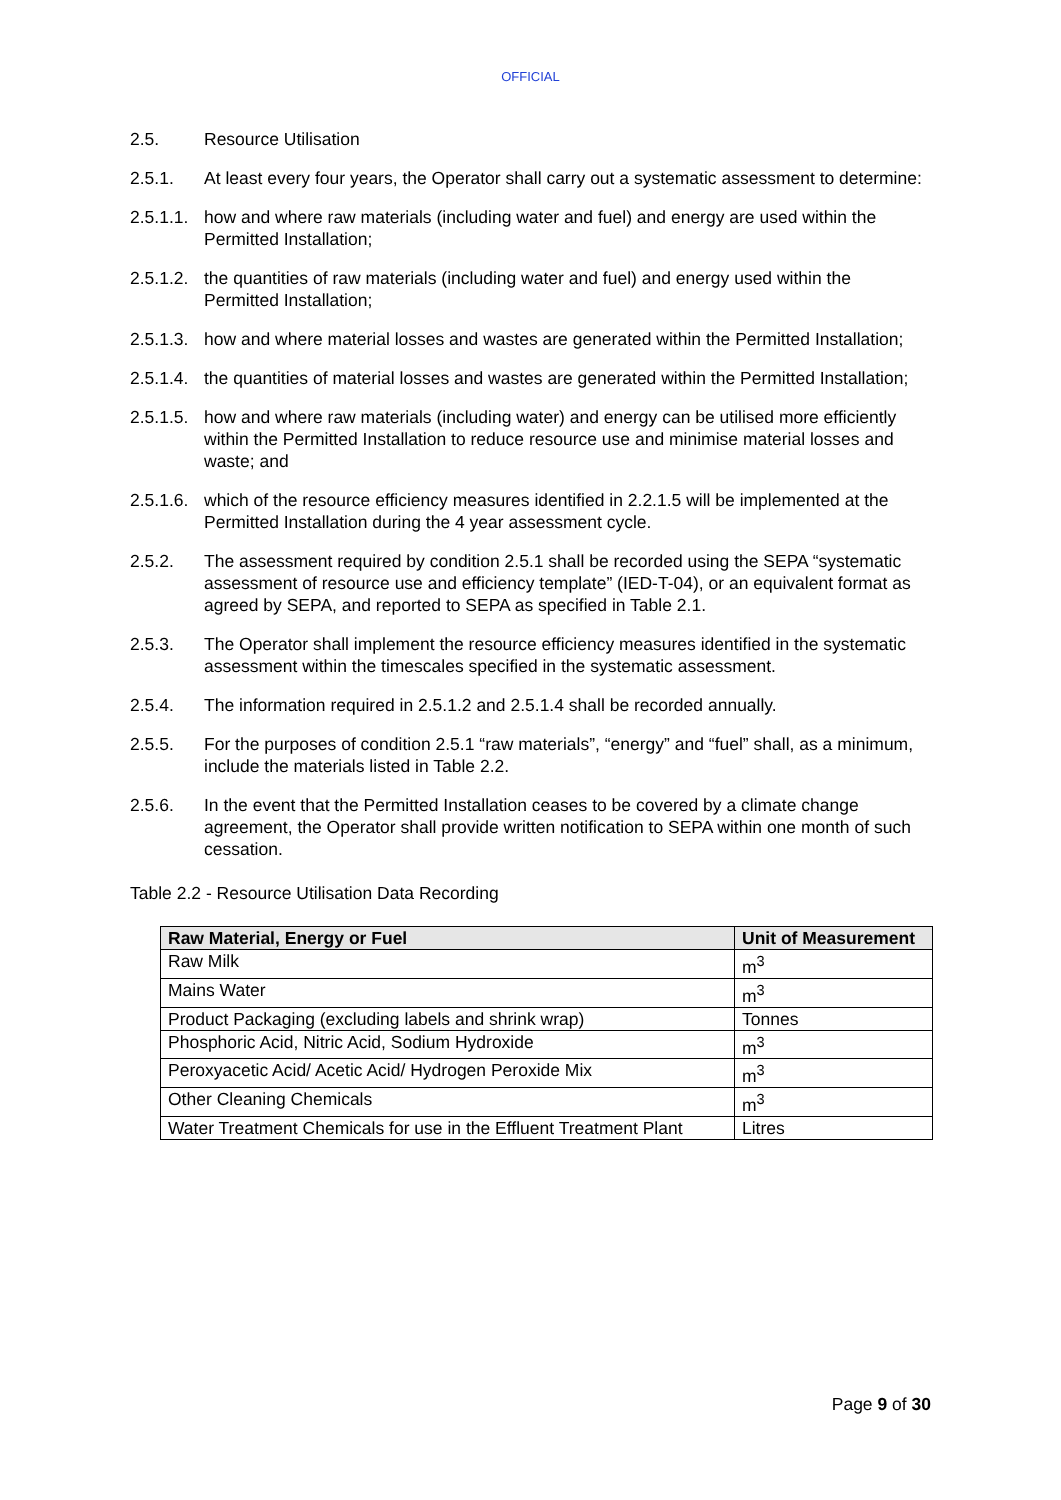OFFICIAL
2.5. Resource Utilisation
2.5.1. At least every four years, the Operator shall carry out a systematic assessment to determine:
2.5.1.1.
how and where raw materials (including water and fuel) and energy are used within the Permitted Installation;
2.5.1.2.
the quantities of raw materials (including water and fuel) and energy used within the Permitted Installation;
2.5.1.3.
how and where material losses and wastes are generated within the Permitted Installation;
2.5.1.4.
the quantities of material losses and wastes are generated within the Permitted Installation;
2.5.1.5.
how and where raw materials (including water) and energy can be utilised more efficiently within the Permitted Installation to reduce resource use and minimise material losses and waste; and
2.5.1.6.
which of the resource efficiency measures identified in 2.2.1.5 will be implemented at the Permitted Installation during the 4 year assessment cycle.
2.5.2. The assessment required by condition 2.5.1 shall be recorded using the SEPA “systematic assessment of resource use and efficiency template” (IED-T-04), or an equivalent format as agreed by SEPA, and reported to SEPA as specified in Table 2.1.
2.5.3. The Operator shall implement the resource efficiency measures identified in the systematic assessment within the timescales specified in the systematic assessment.
2.5.4. The information required in 2.5.1.2 and 2.5.1.4 shall be recorded annually.
2.5.5. For the purposes of condition 2.5.1 “raw materials”, “energy” and “fuel” shall, as a minimum, include the materials listed in Table 2.2.
2.5.6. In the event that the Permitted Installation ceases to be covered by a climate change agreement, the Operator shall provide written notification to SEPA within one month of such cessation.
Table 2.2 - Resource Utilisation Data Recording
| Raw Material, Energy or Fuel | Unit of Measurement |
| --- | --- |
| Raw Milk | m<sup>3</sup> |
| Mains Water | m<sup>3</sup> |
| Product Packaging (excluding labels and shrink wrap) | Tonnes |
| Phosphoric Acid, Nitric Acid, Sodium Hydroxide | m<sup>3</sup> |
| Peroxyacetic Acid/ Acetic Acid/ Hydrogen Peroxide Mix | m<sup>3</sup> |
| Other Cleaning Chemicals | m<sup>3</sup> |
| Water Treatment Chemicals for use in the Effluent Treatment Plant | Litres |
Page 9 of 30